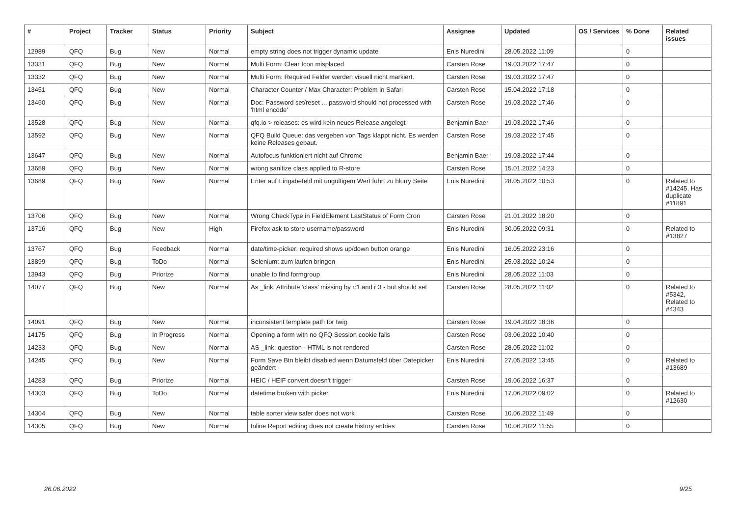| # | Project | Tracker | Status | Priority | Subject | Assignee | Updated | OS / Services | % Done | Related issues |
| --- | --- | --- | --- | --- | --- | --- | --- | --- | --- | --- |
| 12989 | QFQ | Bug | New | Normal | empty string does not trigger dynamic update | Enis Nuredini | 28.05.2022 11:09 | | 0 | |
| 13331 | QFQ | Bug | New | Normal | Multi Form: Clear Icon misplaced | Carsten Rose | 19.03.2022 17:47 | | 0 | |
| 13332 | QFQ | Bug | New | Normal | Multi Form: Required Felder werden visuell nicht markiert. | Carsten Rose | 19.03.2022 17:47 | | 0 | |
| 13451 | QFQ | Bug | New | Normal | Character Counter / Max Character: Problem in Safari | Carsten Rose | 15.04.2022 17:18 | | 0 | |
| 13460 | QFQ | Bug | New | Normal | Doc: Password set/reset ... password should not processed with 'html encode' | Carsten Rose | 19.03.2022 17:46 | | 0 | |
| 13528 | QFQ | Bug | New | Normal | qfq.io > releases: es wird kein neues Release angelegt | Benjamin Baer | 19.03.2022 17:46 | | 0 | |
| 13592 | QFQ | Bug | New | Normal | QFQ Build Queue: das vergeben von Tags klappt nicht. Es werden keine Releases gebaut. | Carsten Rose | 19.03.2022 17:45 | | 0 | |
| 13647 | QFQ | Bug | New | Normal | Autofocus funktioniert nicht auf Chrome | Benjamin Baer | 19.03.2022 17:44 | | 0 | |
| 13659 | QFQ | Bug | New | Normal | wrong sanitize class applied to R-store | Carsten Rose | 15.01.2022 14:23 | | 0 | |
| 13689 | QFQ | Bug | New | Normal | Enter auf Eingabefeld mit ungültigem Wert führt zu blurry Seite | Enis Nuredini | 28.05.2022 10:53 | | 0 | Related to #14245, Has duplicate #11891 |
| 13706 | QFQ | Bug | New | Normal | Wrong CheckType in FieldElement LastStatus of Form Cron | Carsten Rose | 21.01.2022 18:20 | | 0 | |
| 13716 | QFQ | Bug | New | High | Firefox ask to store username/password | Enis Nuredini | 30.05.2022 09:31 | | 0 | Related to #13827 |
| 13767 | QFQ | Bug | Feedback | Normal | date/time-picker: required shows up/down button orange | Enis Nuredini | 16.05.2022 23:16 | | 0 | |
| 13899 | QFQ | Bug | ToDo | Normal | Selenium: zum laufen bringen | Enis Nuredini | 25.03.2022 10:24 | | 0 | |
| 13943 | QFQ | Bug | Priorize | Normal | unable to find formgroup | Enis Nuredini | 28.05.2022 11:03 | | 0 | |
| 14077 | QFQ | Bug | New | Normal | As _link: Attribute 'class' missing by r:1 and r:3 - but should set | Carsten Rose | 28.05.2022 11:02 | | 0 | Related to #5342, Related to #4343 |
| 14091 | QFQ | Bug | New | Normal | inconsistent template path for twig | Carsten Rose | 19.04.2022 18:36 | | 0 | |
| 14175 | QFQ | Bug | In Progress | Normal | Opening a form with no QFQ Session cookie fails | Carsten Rose | 03.06.2022 10:40 | | 0 | |
| 14233 | QFQ | Bug | New | Normal | AS _link: question - HTML is not rendered | Carsten Rose | 28.05.2022 11:02 | | 0 | |
| 14245 | QFQ | Bug | New | Normal | Form Save Btn bleibt disabled wenn Datumsfeld über Datepicker geändert | Enis Nuredini | 27.05.2022 13:45 | | 0 | Related to #13689 |
| 14283 | QFQ | Bug | Priorize | Normal | HEIC / HEIF convert doesn't trigger | Carsten Rose | 19.06.2022 16:37 | | 0 | |
| 14303 | QFQ | Bug | ToDo | Normal | datetime broken with picker | Enis Nuredini | 17.06.2022 09:02 | | 0 | Related to #12630 |
| 14304 | QFQ | Bug | New | Normal | table sorter view safer does not work | Carsten Rose | 10.06.2022 11:49 | | 0 | |
| 14305 | QFQ | Bug | New | Normal | Inline Report editing does not create history entries | Carsten Rose | 10.06.2022 11:55 | | 0 | |
26.06.2022 9/25